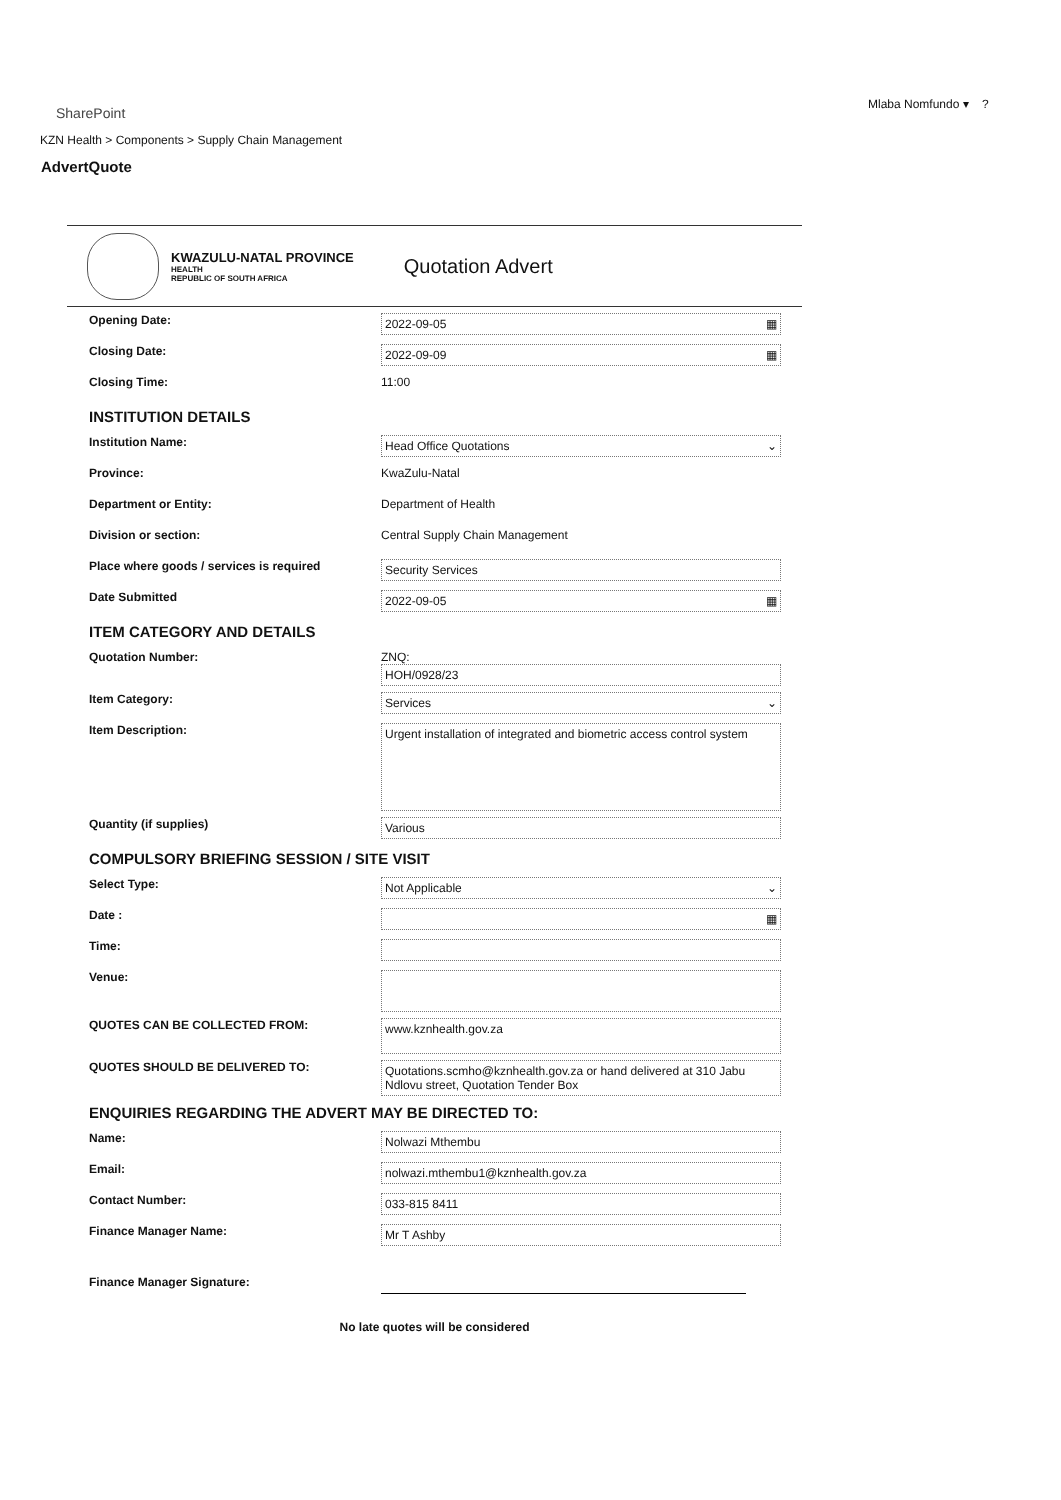SharePoint
Mlaba Nomfundo ▾ ?
KZN Health > Components > Supply Chain Management
AdvertQuote
KWAZULU-NATAL PROVINCE
HEALTH
REPUBLIC OF SOUTH AFRICA
Quotation Advert
Opening Date:
2022-09-05 ▦
Closing Date:
2022-09-09 ▦
Closing Time: 11:00
INSTITUTION DETAILS
Institution Name:
Head Office Quotations ⌄
Province: KwaZulu-Natal
Department or Entity: Department of Health
Division or section: Central Supply Chain Management
Place where goods / services is required
Security Services
Date Submitted
2022-09-05 ▦
ITEM CATEGORY AND DETAILS
Quotation Number: ZNQ:
HOH/0928/23
Item Category:
Services ⌄
Item Description:
Urgent installation of integrated and biometric access control system
Quantity (if supplies)
Various
COMPULSORY BRIEFING SESSION / SITE VISIT
Select Type:
Not Applicable ⌄
Date :
▦
Time:
Venue:
QUOTES CAN BE COLLECTED FROM:
www.kznhealth.gov.za
QUOTES SHOULD BE DELIVERED TO:
Quotations.scmho@kznhealth.gov.za or hand delivered at 310 Jabu Ndlovu street, Quotation Tender Box
ENQUIRIES REGARDING THE ADVERT MAY BE DIRECTED TO:
Name:
Nolwazi Mthembu
Email:
nolwazi.mthembu1@kznhealth.gov.za
Contact Number:
033-815 8411
Finance Manager Name:
Mr T Ashby
Finance Manager Signature:
No late quotes will be considered